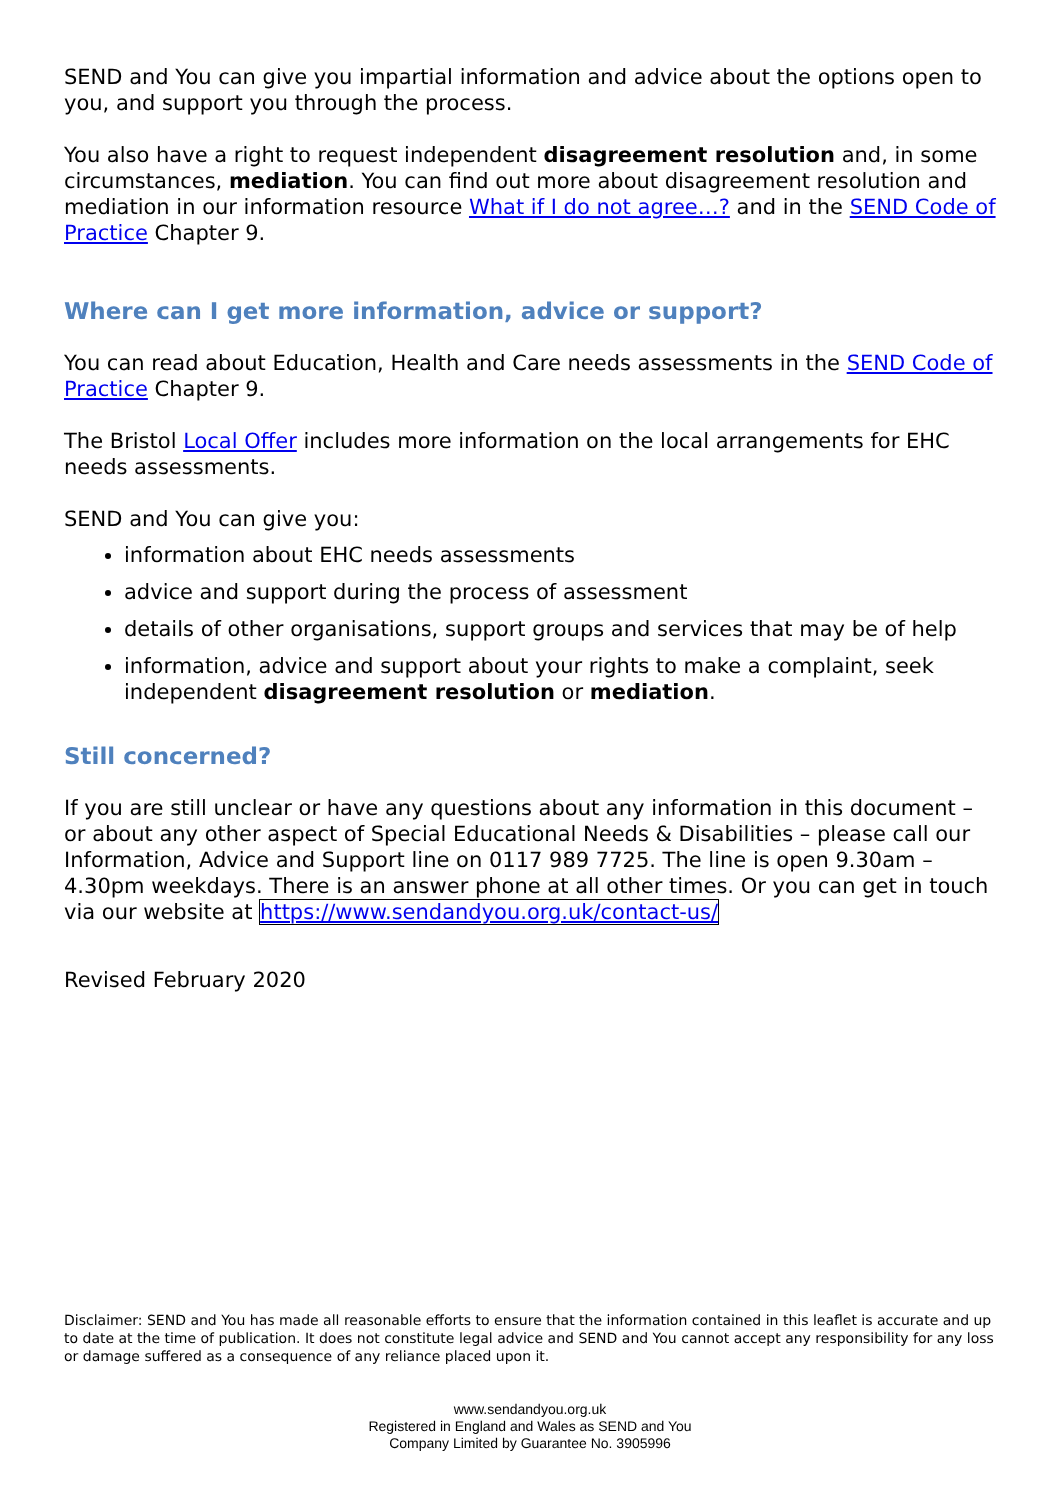SEND and You can give you impartial information and advice about the options open to you, and support you through the process.
You also have a right to request independent disagreement resolution and, in some circumstances, mediation. You can find out more about disagreement resolution and mediation in our information resource What if I do not agree…? and in the SEND Code of Practice Chapter 9.
Where can I get more information, advice or support?
You can read about Education, Health and Care needs assessments in the SEND Code of Practice Chapter 9.
The Bristol Local Offer includes more information on the local arrangements for EHC needs assessments.
SEND and You can give you:
information about EHC needs assessments
advice and support during the process of assessment
details of other organisations, support groups and services that may be of help
information, advice and support about your rights to make a complaint, seek independent disagreement resolution or mediation.
Still concerned?
If you are still unclear or have any questions about any information in this document – or about any other aspect of Special Educational Needs & Disabilities – please call our Information, Advice and Support line on 0117 989 7725. The line is open 9.30am – 4.30pm weekdays. There is an answer phone at all other times. Or you can get in touch via our website at https://www.sendandyou.org.uk/contact-us/
Revised February 2020
Disclaimer: SEND and You has made all reasonable efforts to ensure that the information contained in this leaflet is accurate and up to date at the time of publication. It does not constitute legal advice and SEND and You cannot accept any responsibility for any loss or damage suffered as a consequence of any reliance placed upon it.
www.sendandyou.org.uk
Registered in England and Wales as SEND and You
Company Limited by Guarantee No. 3905996